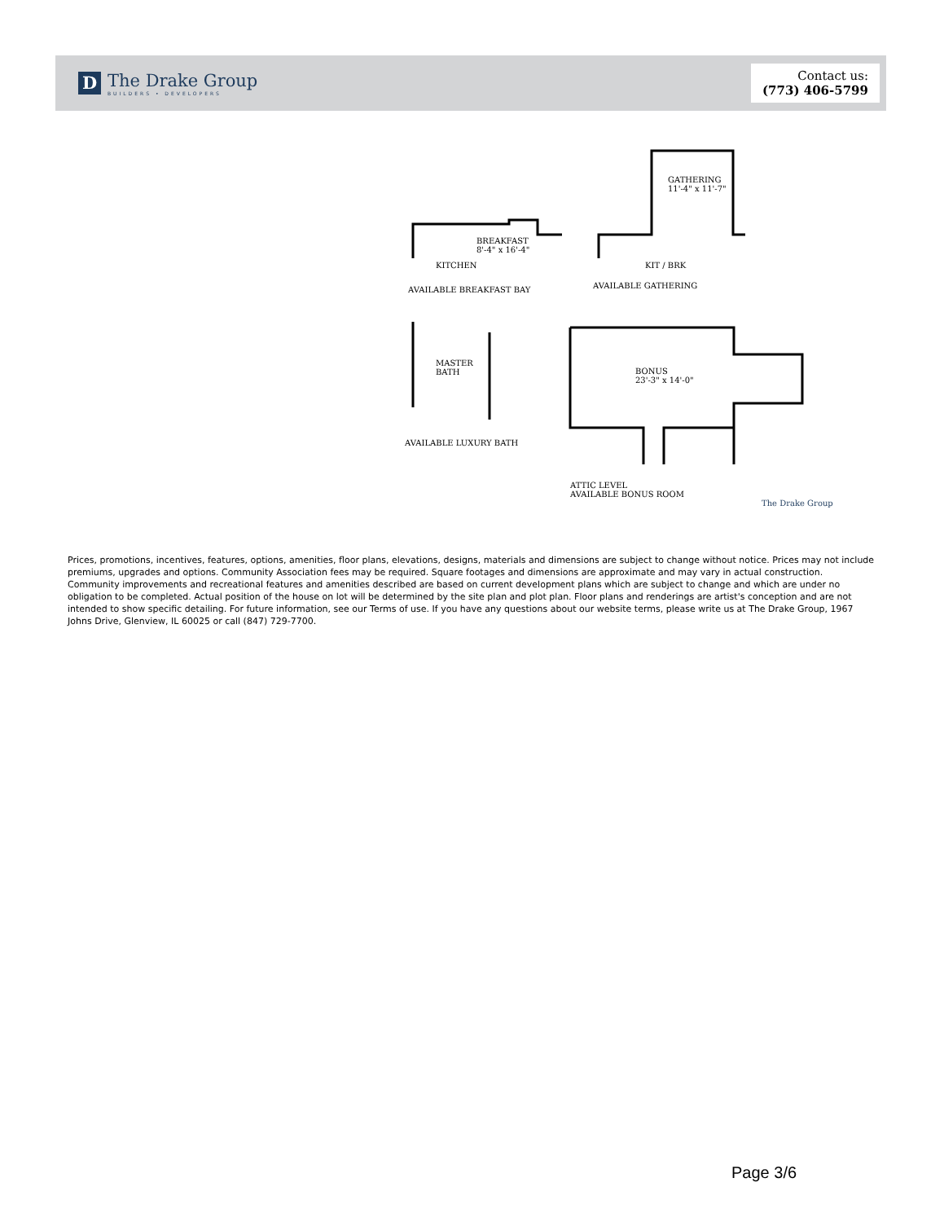D
The Drake Group
BUILDERS • DEVELOPERS
Contact us:
(773) 406-5799
BREAKFAST
8'-4" x 16'-4"
KITCHEN
AVAILABLE BREAKFAST BAY
GATHERING
11'-4" x 11'-7"
KIT / BRK
AVAILABLE GATHERING
MASTER
BATH
AVAILABLE LUXURY BATH
BONUS
23'-3" x 14'-0"
ATTIC LEVEL
AVAILABLE BONUS ROOM
The Drake Group
Prices, promotions, incentives, features, options, amenities, floor plans, elevations, designs, materials and dimensions are subject to change without notice. Prices may not include premiums, upgrades and options. Community Association fees may be required. Square footages and dimensions are approximate and may vary in actual construction. Community improvements and recreational features and amenities described are based on current development plans which are subject to change and which are under no obligation to be completed. Actual position of the house on lot will be determined by the site plan and plot plan. Floor plans and renderings are artist's conception and are not intended to show specific detailing. For future information, see our Terms of use. If you have any questions about our website terms, please write us at The Drake Group, 1967 Johns Drive, Glenview, IL 60025 or call (847) 729-7700.
Page 3/6